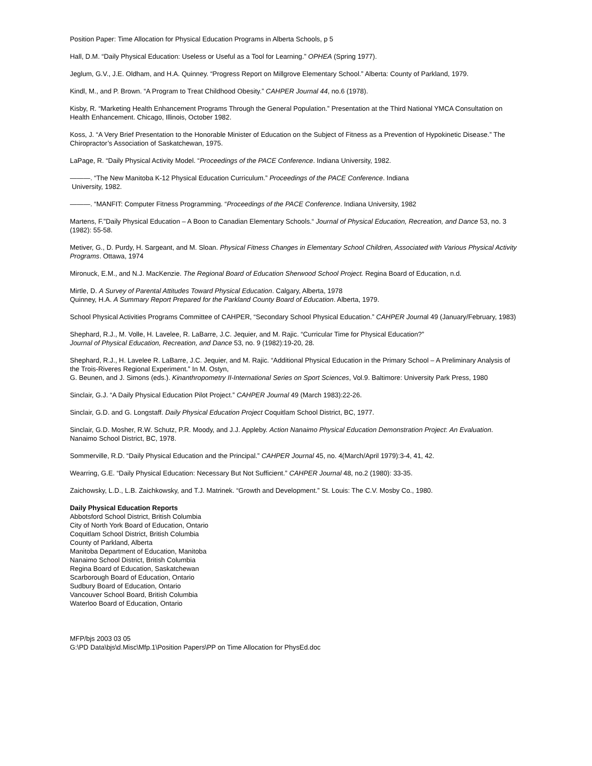Position Paper: Time Allocation for Physical Education Programs in Alberta Schools, p 5
Hall, D.M. “Daily Physical Education: Useless or Useful as a Tool for Learning.” OPHEA (Spring 1977).
Jeglum, G.V., J.E. Oldham, and H.A. Quinney. “Progress Report on Millgrove Elementary School.” Alberta: County of Parkland, 1979.
Kindl, M., and P. Brown. “A Program to Treat Childhood Obesity.” CAHPER Journal 44, no.6 (1978).
Kisby, R. “Marketing Health Enhancement Programs Through the General Population.” Presentation at the Third National YMCA Consultation on Health Enhancement. Chicago, Illinois, October 1982.
Koss, J. “A Very Brief Presentation to the Honorable Minister of Education on the Subject of Fitness as a Prevention of Hypokinetic Disease.” The Chiropractor’s Association of Saskatchewan, 1975.
LaPage, R. “Daily Physical Activity Model. “Proceedings of the PACE Conference. Indiana University, 1982.
———. “The New Manitoba K-12 Physical Education Curriculum.” Proceedings of the PACE Conference. Indiana
University, 1982.
———. “MANFIT: Computer Fitness Programming. “Proceedings of the PACE Conference. Indiana University, 1982
Martens, F.”Daily Physical Education – A Boon to Canadian Elementary Schools.“ Journal of Physical Education, Recreation, and Dance 53, no. 3 (1982): 55-58.
Metiver, G., D. Purdy, H. Sargeant, and M. Sloan. Physical Fitness Changes in Elementary School Children, Associated with Various Physical Activity Programs. Ottawa, 1974
Mironuck, E.M., and N.J. MacKenzie. The Regional Board of Education Sherwood School Project. Regina Board of Education, n.d.
Mirtle, D. A Survey of Parental Attitudes Toward Physical Education. Calgary, Alberta, 1978
Quinney, H.A. A Summary Report Prepared for the Parkland County Board of Education. Alberta, 1979.
School Physical Activities Programs Committee of CAHPER, “Secondary School Physical Education.” CAHPER Journal 49 (January/February, 1983)
Shephard, R.J., M. Volle, H. Lavelee, R. LaBarre, J.C. Jequier, and M. Rajic. “Curricular Time for Physical Education?”
Journal of Physical Education, Recreation, and Dance 53, no. 9 (1982):19-20, 28.
Shephard, R.J., H. Lavelee R. LaBarre, J.C. Jequier, and M. Rajic. “Additional Physical Education in the Primary School – A Preliminary Analysis of the Trois-Riveres Regional Experiment.” In M. Ostyn,
G. Beunen, and J. Simons (eds.). Kinanthropometry II-International Series on Sport Sciences, Vol.9. Baltimore: University Park Press, 1980
Sinclair, G.J. “A Daily Physical Education Pilot Project.” CAHPER Journal 49 (March 1983):22-26.
Sinclair, G.D. and G. Longstaff. Daily Physical Education Project Coquitlam School District, BC, 1977.
Sinclair, G.D. Mosher, R.W. Schutz, P.R. Moody, and J.J. Appleby. Action Nanaimo Physical Education Demonstration Project: An Evaluation. Nanaimo School District, BC, 1978.
Sommerville, R.D. “Daily Physical Education and the Principal.” CAHPER Journal 45, no. 4(March/April 1979):3-4, 41, 42.
Wearring, G.E. “Daily Physical Education: Necessary But Not Sufficient.” CAHPER Journal 48, no.2 (1980): 33-35.
Zaichowsky, L.D., L.B. Zaichkowsky, and T.J. Matrinek. “Growth and Development.” St. Louis: The C.V. Mosby Co., 1980.
Daily Physical Education Reports
Abbotsford School District, British Columbia
City of North York Board of Education, Ontario
Coquitlam School District, British Columbia
County of Parkland, Alberta
Manitoba Department of Education, Manitoba
Nanaimo School District, British Columbia
Regina Board of Education, Saskatchewan
Scarborough Board of Education, Ontario
Sudbury Board of Education, Ontario
Vancouver School Board, British Columbia
Waterloo Board of Education, Ontario
MFP/bjs 2003 03 05
G:\PD Data\bjs\d.Misc\Mfp.1\Position Papers\PP on Time Allocation for PhysEd.doc